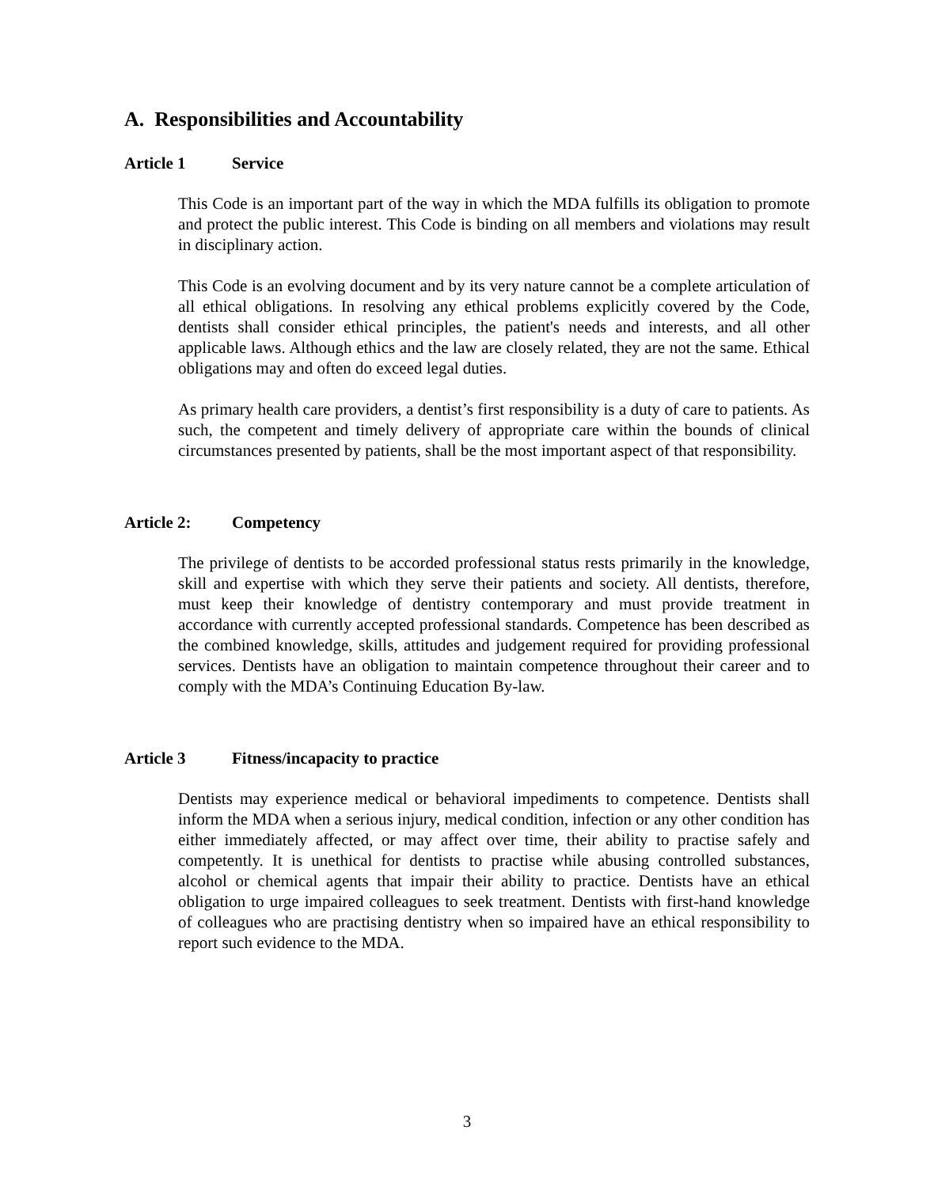A. Responsibilities and Accountability
Article 1 Service
This Code is an important part of the way in which the MDA fulfills its obligation to promote and protect the public interest. This Code is binding on all members and violations may result in disciplinary action.
This Code is an evolving document and by its very nature cannot be a complete articulation of all ethical obligations. In resolving any ethical problems explicitly covered by the Code, dentists shall consider ethical principles, the patient's needs and interests, and all other applicable laws. Although ethics and the law are closely related, they are not the same. Ethical obligations may and often do exceed legal duties.
As primary health care providers, a dentist’s first responsibility is a duty of care to patients. As such, the competent and timely delivery of appropriate care within the bounds of clinical circumstances presented by patients, shall be the most important aspect of that responsibility.
Article 2: Competency
The privilege of dentists to be accorded professional status rests primarily in the knowledge, skill and expertise with which they serve their patients and society. All dentists, therefore, must keep their knowledge of dentistry contemporary and must provide treatment in accordance with currently accepted professional standards. Competence has been described as the combined knowledge, skills, attitudes and judgement required for providing professional services. Dentists have an obligation to maintain competence throughout their career and to comply with the MDA’s Continuing Education By-law.
Article 3 Fitness/incapacity to practice
Dentists may experience medical or behavioral impediments to competence. Dentists shall inform the MDA when a serious injury, medical condition, infection or any other condition has either immediately affected, or may affect over time, their ability to practise safely and competently. It is unethical for dentists to practise while abusing controlled substances, alcohol or chemical agents that impair their ability to practice. Dentists have an ethical obligation to urge impaired colleagues to seek treatment. Dentists with first-hand knowledge of colleagues who are practising dentistry when so impaired have an ethical responsibility to report such evidence to the MDA.
3